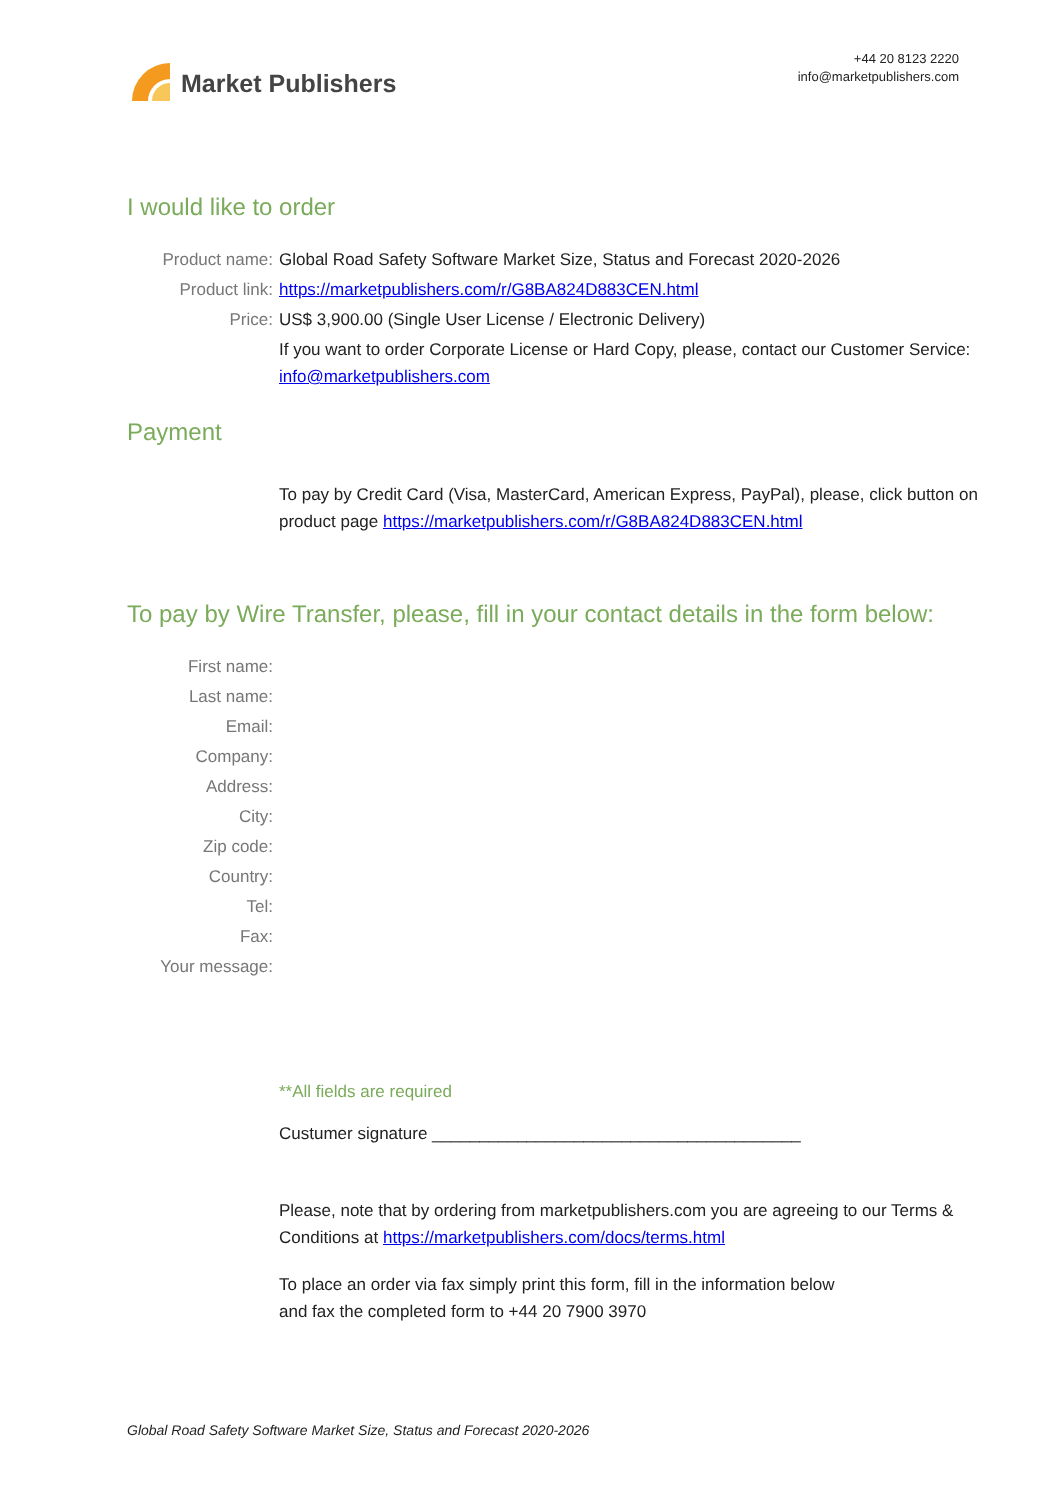Market Publishers
+44 20 8123 2220
info@marketpublishers.com
I would like to order
Product name: Global Road Safety Software Market Size, Status and Forecast 2020-2026
Product link: https://marketpublishers.com/r/G8BA824D883CEN.html
Price: US$ 3,900.00 (Single User License / Electronic Delivery)
If you want to order Corporate License or Hard Copy, please, contact our Customer Service:
info@marketpublishers.com
Payment
To pay by Credit Card (Visa, MasterCard, American Express, PayPal), please, click button on product page https://marketpublishers.com/r/G8BA824D883CEN.html
To pay by Wire Transfer, please, fill in your contact details in the form below:
First name:
Last name:
Email:
Company:
Address:
City:
Zip code:
Country:
Tel:
Fax:
Your message:
**All fields are required
Custumer signature _______________________________________
Please, note that by ordering from marketpublishers.com you are agreeing to our Terms & Conditions at https://marketpublishers.com/docs/terms.html
To place an order via fax simply print this form, fill in the information below
and fax the completed form to +44 20 7900 3970
Global Road Safety Software Market Size, Status and Forecast 2020-2026